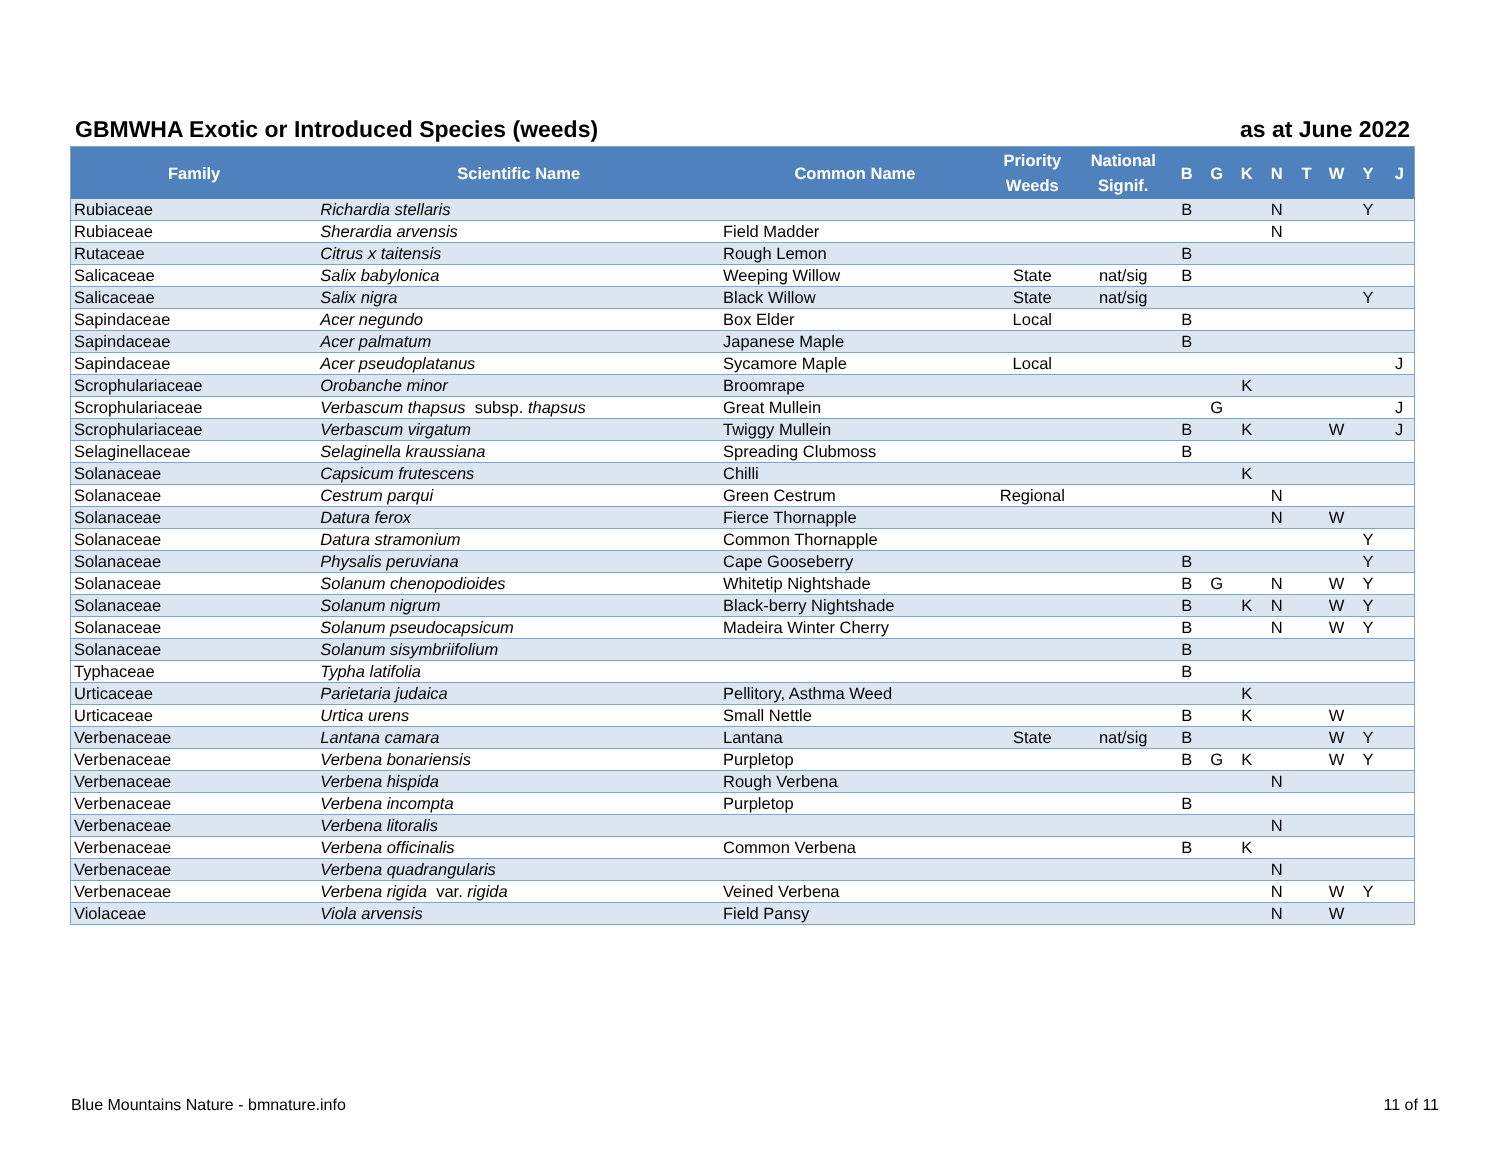GBMWHA Exotic or Introduced Species (weeds) as at June 2022
| Family | Scientific Name | Common Name | Priority Weeds | National Signif. | B | G | K | N | T | W | Y | J |
| --- | --- | --- | --- | --- | --- | --- | --- | --- | --- | --- | --- | --- |
| Rubiaceae | Richardia stellaris | | | | B | | | N | | | Y | |
| Rubiaceae | Sherardia arvensis | Field Madder | | | | | | N | | | | |
| Rutaceae | Citrus x taitensis | Rough Lemon | | | B | | | | | | | |
| Salicaceae | Salix babylonica | Weeping Willow | State | nat/sig | B | | | | | | | |
| Salicaceae | Salix nigra | Black Willow | State | nat/sig | | | | | | | Y | |
| Sapindaceae | Acer negundo | Box Elder | Local | | B | | | | | | | |
| Sapindaceae | Acer palmatum | Japanese Maple | | | B | | | | | | | |
| Sapindaceae | Acer pseudoplatanus | Sycamore Maple | Local | | | | | | | | | J |
| Scrophulariaceae | Orobanche minor | Broomrape | | | | | K | | | | | |
| Scrophulariaceae | Verbascum thapsus subsp. thapsus | Great Mullein | | | | G | | | | | | J |
| Scrophulariaceae | Verbascum virgatum | Twiggy Mullein | | | B | | K | | | W | | J |
| Selaginellaceae | Selaginella kraussiana | Spreading Clubmoss | | | B | | | | | | | |
| Solanaceae | Capsicum frutescens | Chilli | | | | | K | | | | | |
| Solanaceae | Cestrum parqui | Green Cestrum | Regional | | | | | N | | | | |
| Solanaceae | Datura ferox | Fierce Thornapple | | | | | | N | | W | | |
| Solanaceae | Datura stramonium | Common Thornapple | | | | | | | | | Y | |
| Solanaceae | Physalis peruviana | Cape Gooseberry | | | B | | | | | | Y | |
| Solanaceae | Solanum chenopodioides | Whitetip Nightshade | | | B | G | | N | | W | Y | |
| Solanaceae | Solanum nigrum | Black-berry Nightshade | | | B | | K | N | | W | Y | |
| Solanaceae | Solanum pseudocapsicum | Madeira Winter Cherry | | | B | | | N | | W | Y | |
| Solanaceae | Solanum sisymbriifolium | | | | B | | | | | | | |
| Typhaceae | Typha latifolia | | | | B | | | | | | | |
| Urticaceae | Parietaria judaica | Pellitory, Asthma Weed | | | | | K | | | | | |
| Urticaceae | Urtica urens | Small Nettle | | | B | | K | | | W | | |
| Verbenaceae | Lantana camara | Lantana | State | nat/sig | B | | | | | W | Y | |
| Verbenaceae | Verbena bonariensis | Purpletop | | | B | G | K | | | W | Y | |
| Verbenaceae | Verbena hispida | Rough Verbena | | | | | | N | | | | |
| Verbenaceae | Verbena incompta | Purpletop | | | B | | | | | | | |
| Verbenaceae | Verbena litoralis | | | | | | | N | | | | |
| Verbenaceae | Verbena officinalis | Common Verbena | | | B | | K | | | | | |
| Verbenaceae | Verbena quadrangularis | | | | | | | N | | | | |
| Verbenaceae | Verbena rigida var. rigida | Veined Verbena | | | | | | N | | W | Y | |
| Violaceae | Viola arvensis | Field Pansy | | | | | | N | | W | | |
Blue Mountains Nature - bmnature.info 11 of 11